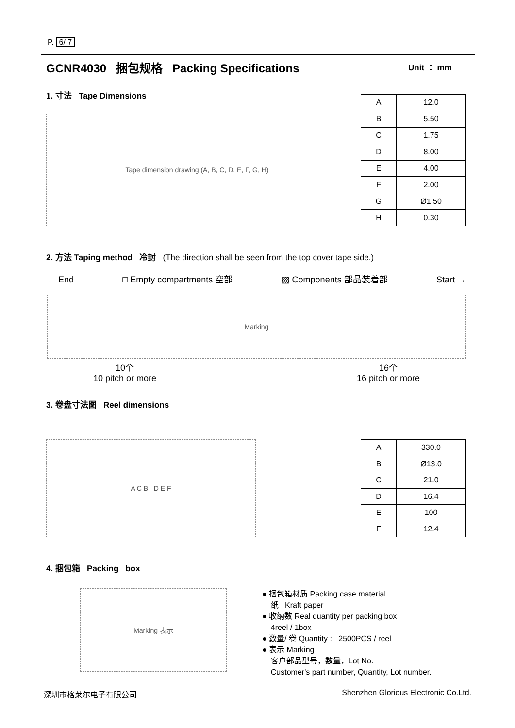P. 6/ 7
GCNR4030 捆包规格 Packing Specifications
Unit ： mm
1. 寸法 Tape Dimensions
Tape dimension drawing (A, B, C, D, E, F, G, H)
| A | 12.0 |
| B | 5.50 |
| C | 1.75 |
| D | 8.00 |
| E | 4.00 |
| F | 2.00 |
| G | Ø1.50 |
| H | 0.30 |
2. 方法 Taping method 冷封 (The direction shall be seen from the top cover tape side.)
← End □ Empty compartments 空部 ▨ Components 部品装着部 Start →
Marking
10个
10 pitch or more
16个
16 pitch or more
3. 卷盘寸法图 Reel dimensions
A C B D E F
| A | 330.0 |
| B | Ø13.0 |
| C | 21.0 |
| D | 16.4 |
| E | 100 |
| F | 12.4 |
4. 捆包箱 Packing box
Marking 表示
● 捆包箱材质 Packing case material
纸 Kraft paper
● 收纳数 Real quantity per packing box
4reel / 1box
● 数量/ 卷 Quantity : 2500PCS / reel
● 表示 Marking
客户部品型号，数量，Lot No.
Customer's part number, Quantity, Lot number.
深圳市格莱尔电子有限公司 Shenzhen Glorious Electronic Co.Ltd.